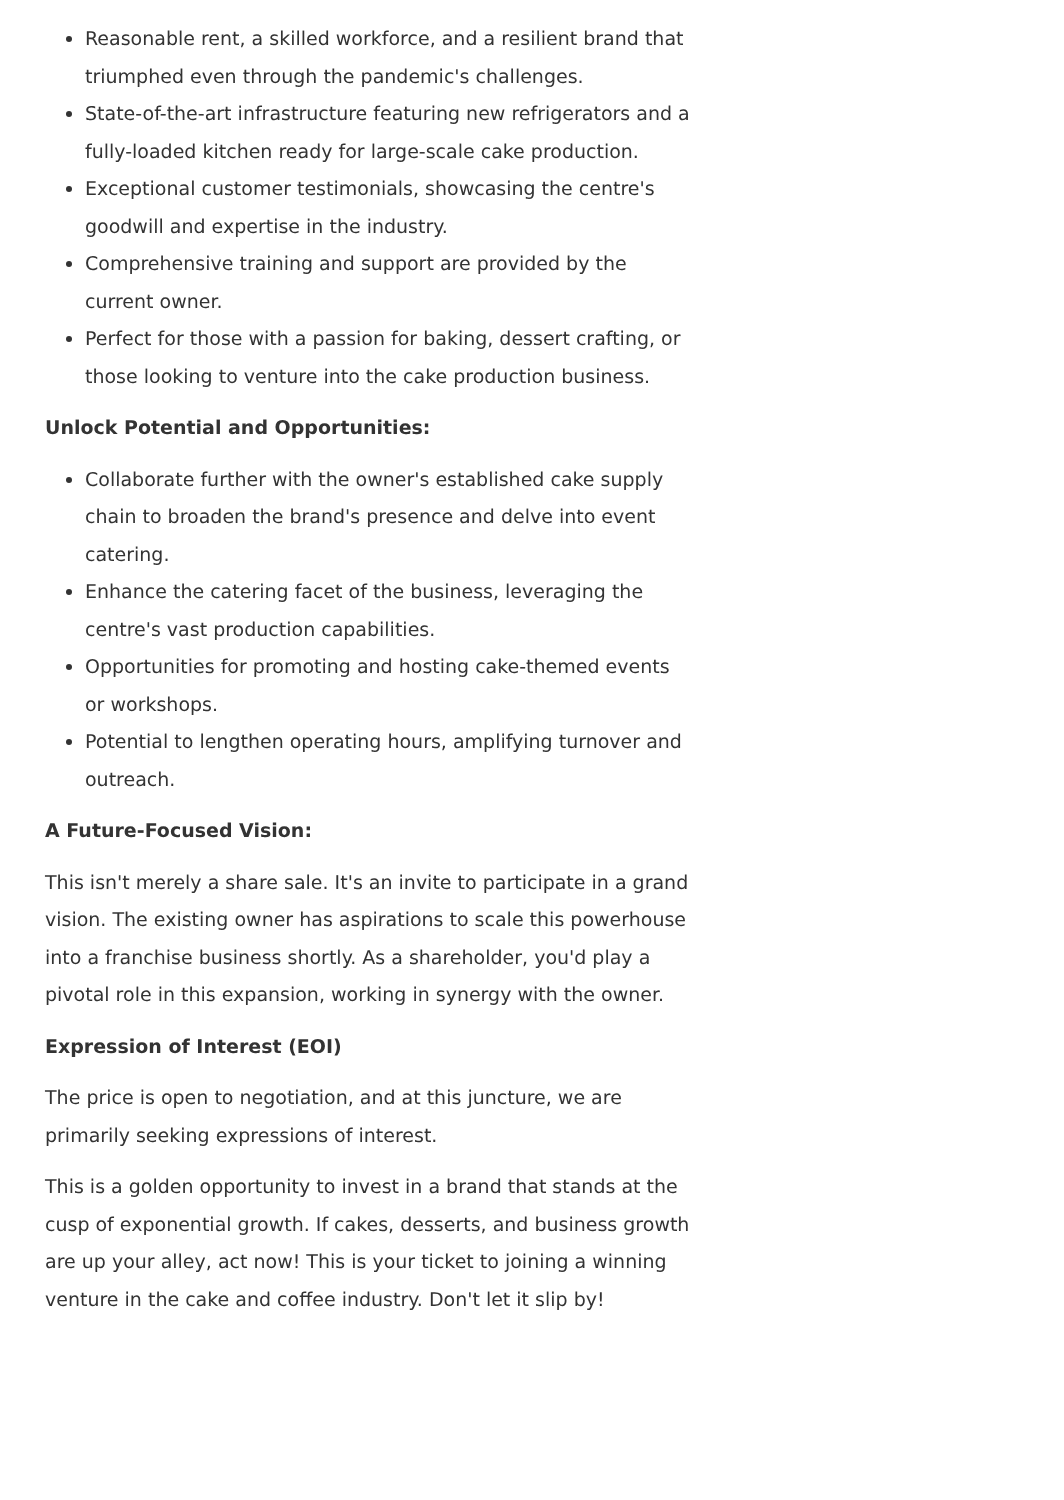Reasonable rent, a skilled workforce, and a resilient brand that triumphed even through the pandemic's challenges.
State-of-the-art infrastructure featuring new refrigerators and a fully-loaded kitchen ready for large-scale cake production.
Exceptional customer testimonials, showcasing the centre's goodwill and expertise in the industry.
Comprehensive training and support are provided by the current owner.
Perfect for those with a passion for baking, dessert crafting, or those looking to venture into the cake production business.
Unlock Potential and Opportunities:
Collaborate further with the owner's established cake supply chain to broaden the brand's presence and delve into event catering.
Enhance the catering facet of the business, leveraging the centre's vast production capabilities.
Opportunities for promoting and hosting cake-themed events or workshops.
Potential to lengthen operating hours, amplifying turnover and outreach.
A Future-Focused Vision:
This isn't merely a share sale. It's an invite to participate in a grand vision. The existing owner has aspirations to scale this powerhouse into a franchise business shortly. As a shareholder, you'd play a pivotal role in this expansion, working in synergy with the owner.
Expression of Interest (EOI)
The price is open to negotiation, and at this juncture, we are primarily seeking expressions of interest.
This is a golden opportunity to invest in a brand that stands at the cusp of exponential growth. If cakes, desserts, and business growth are up your alley, act now! This is your ticket to joining a winning venture in the cake and coffee industry. Don't let it slip by!